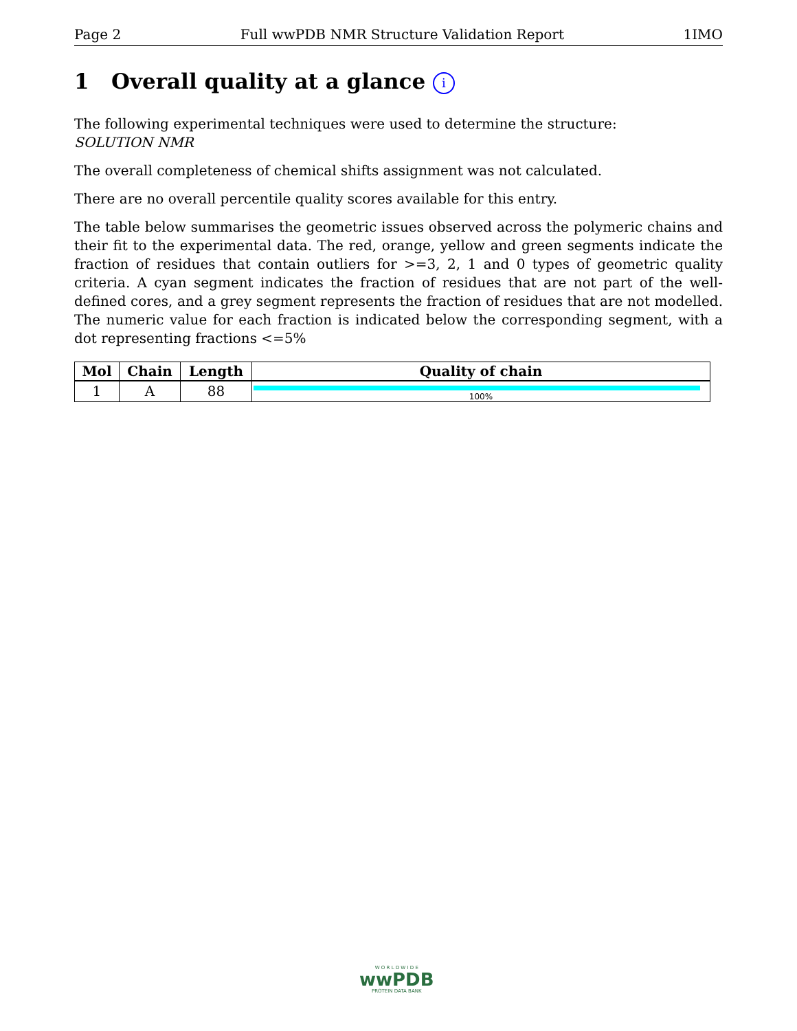Page 2 Full wwPDB NMR Structure Validation Report 1IMO
1 Overall quality at a glance i
The following experimental techniques were used to determine the structure:
SOLUTION NMR
The overall completeness of chemical shifts assignment was not calculated.
There are no overall percentile quality scores available for this entry.
The table below summarises the geometric issues observed across the polymeric chains and their fit to the experimental data. The red, orange, yellow and green segments indicate the fraction of residues that contain outliers for >=3, 2, 1 and 0 types of geometric quality criteria. A cyan segment indicates the fraction of residues that are not part of the well-defined cores, and a grey segment represents the fraction of residues that are not modelled. The numeric value for each fraction is indicated below the corresponding segment, with a dot representing fractions <=5%
| Mol | Chain | Length | Quality of chain |
| --- | --- | --- | --- |
| 1 | A | 88 | 100% |
W O R L D W I D E
wwPDB
PROTEIN DATA BANK